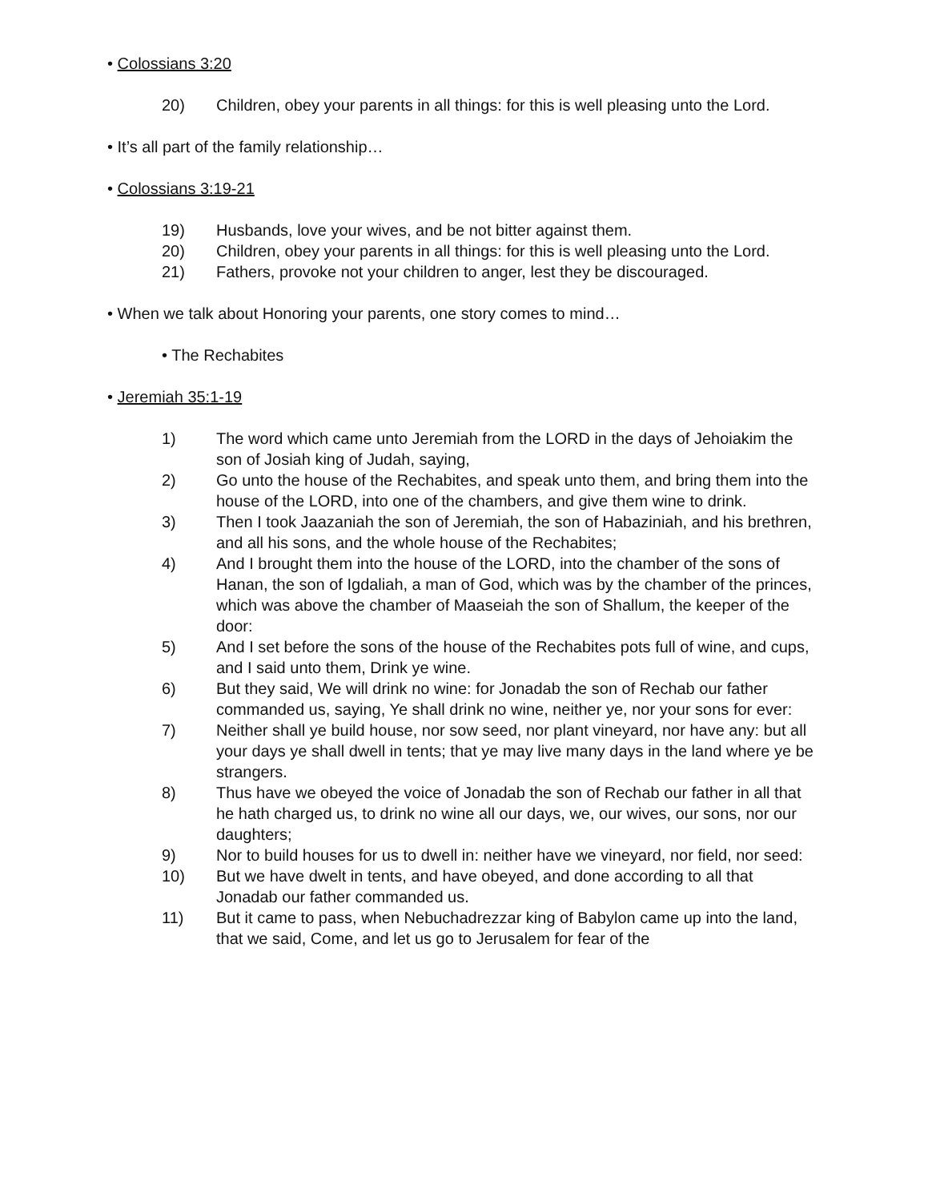• Colossians 3:20
20) Children, obey your parents in all things: for this is well pleasing unto the Lord.
• It’s all part of the family relationship…
• Colossians 3:19-21
19) Husbands, love your wives, and be not bitter against them.
20) Children, obey your parents in all things: for this is well pleasing unto the Lord.
21) Fathers, provoke not your children to anger, lest they be discouraged.
• When we talk about Honoring your parents, one story comes to mind…
• The Rechabites
• Jeremiah 35:1-19
1) The word which came unto Jeremiah from the LORD in the days of Jehoiakim the son of Josiah king of Judah, saying,
2) Go unto the house of the Rechabites, and speak unto them, and bring them into the house of the LORD, into one of the chambers, and give them wine to drink.
3) Then I took Jaazaniah the son of Jeremiah, the son of Habaziniah, and his brethren, and all his sons, and the whole house of the Rechabites;
4) And I brought them into the house of the LORD, into the chamber of the sons of Hanan, the son of Igdaliah, a man of God, which was by the chamber of the princes, which was above the chamber of Maaseiah the son of Shallum, the keeper of the door:
5) And I set before the sons of the house of the Rechabites pots full of wine, and cups, and I said unto them, Drink ye wine.
6) But they said, We will drink no wine: for Jonadab the son of Rechab our father commanded us, saying, Ye shall drink no wine, neither ye, nor your sons for ever:
7) Neither shall ye build house, nor sow seed, nor plant vineyard, nor have any: but all your days ye shall dwell in tents; that ye may live many days in the land where ye be strangers.
8) Thus have we obeyed the voice of Jonadab the son of Rechab our father in all that he hath charged us, to drink no wine all our days, we, our wives, our sons, nor our daughters;
9) Nor to build houses for us to dwell in: neither have we vineyard, nor field, nor seed:
10) But we have dwelt in tents, and have obeyed, and done according to all that Jonadab our father commanded us.
11) But it came to pass, when Nebuchadrezzar king of Babylon came up into the land, that we said, Come, and let us go to Jerusalem for fear of the